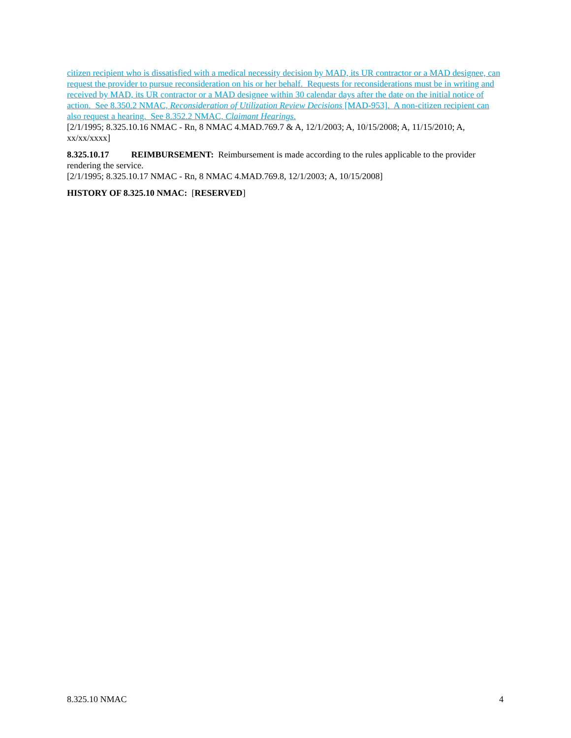citizen recipient who is dissatisfied with a medical necessity decision by MAD, its UR contractor or a MAD designee, can request the provider to pursue reconsideration on his or her behalf. Requests for reconsiderations must be in writing and received by MAD, its UR contractor or a MAD designee within 30 calendar days after the date on the initial notice of action. See 8.350.2 NMAC, Reconsideration of Utilization Review Decisions [MAD-953]. A non-citizen recipient can also request a hearing. See 8.352.2 NMAC, Claimant Hearings.
[2/1/1995; 8.325.10.16 NMAC - Rn, 8 NMAC 4.MAD.769.7 & A, 12/1/2003; A, 10/15/2008; A, 11/15/2010; A, xx/xx/xxxx]
8.325.10.17 REIMBURSEMENT: Reimbursement is made according to the rules applicable to the provider rendering the service.
[2/1/1995; 8.325.10.17 NMAC - Rn, 8 NMAC 4.MAD.769.8, 12/1/2003; A, 10/15/2008]
HISTORY OF 8.325.10 NMAC: [RESERVED]
8.325.10 NMAC 4